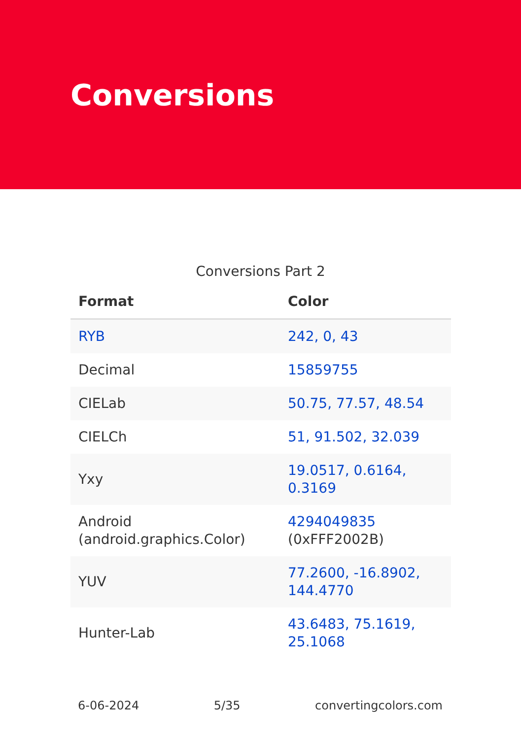Conversions
Conversions Part 2
| Format | Color |
| --- | --- |
| RYB | 242, 0, 43 |
| Decimal | 15859755 |
| CIELab | 50.75, 77.57, 48.54 |
| CIELCh | 51, 91.502, 32.039 |
| Yxy | 19.0517, 0.6164, 0.3169 |
| Android (android.graphics.Color) | 4294049835 (0xFFF2002B) |
| YUV | 77.2600, -16.8902, 144.4770 |
| Hunter-Lab | 43.6483, 75.1619, 25.1068 |
6-06-2024 5/35 convertingcolors.com